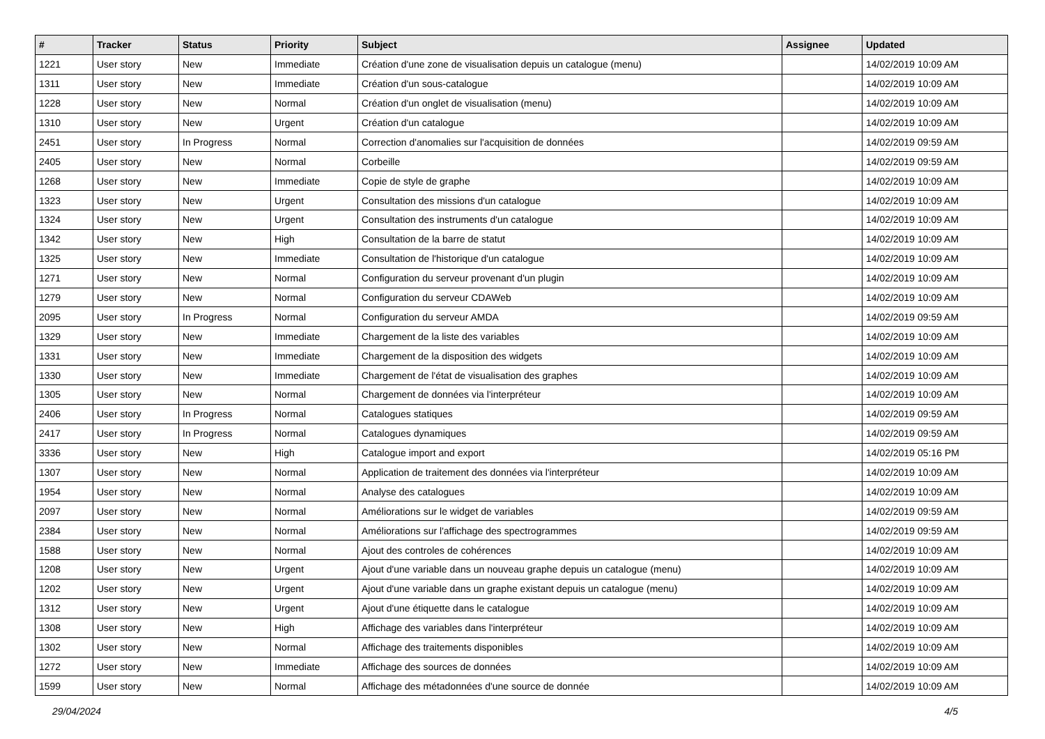| # | Tracker | Status | Priority | Subject | Assignee | Updated |
| --- | --- | --- | --- | --- | --- | --- |
| 1221 | User story | New | Immediate | Création d'une zone de visualisation depuis un catalogue (menu) | | 14/02/2019 10:09 AM |
| 1311 | User story | New | Immediate | Création d'un sous-catalogue | | 14/02/2019 10:09 AM |
| 1228 | User story | New | Normal | Création d'un onglet de visualisation (menu) | | 14/02/2019 10:09 AM |
| 1310 | User story | New | Urgent | Création d'un catalogue | | 14/02/2019 10:09 AM |
| 2451 | User story | In Progress | Normal | Correction d'anomalies sur l'acquisition de données | | 14/02/2019 09:59 AM |
| 2405 | User story | New | Normal | Corbeille | | 14/02/2019 09:59 AM |
| 1268 | User story | New | Immediate | Copie de style de graphe | | 14/02/2019 10:09 AM |
| 1323 | User story | New | Urgent | Consultation des missions d'un catalogue | | 14/02/2019 10:09 AM |
| 1324 | User story | New | Urgent | Consultation des instruments d'un catalogue | | 14/02/2019 10:09 AM |
| 1342 | User story | New | High | Consultation de la barre de statut | | 14/02/2019 10:09 AM |
| 1325 | User story | New | Immediate | Consultation de l'historique d'un catalogue | | 14/02/2019 10:09 AM |
| 1271 | User story | New | Normal | Configuration du serveur provenant d'un plugin | | 14/02/2019 10:09 AM |
| 1279 | User story | New | Normal | Configuration du serveur CDAWeb | | 14/02/2019 10:09 AM |
| 2095 | User story | In Progress | Normal | Configuration du serveur AMDA | | 14/02/2019 09:59 AM |
| 1329 | User story | New | Immediate | Chargement de la liste des variables | | 14/02/2019 10:09 AM |
| 1331 | User story | New | Immediate | Chargement de la disposition des widgets | | 14/02/2019 10:09 AM |
| 1330 | User story | New | Immediate | Chargement de l'état de visualisation des graphes | | 14/02/2019 10:09 AM |
| 1305 | User story | New | Normal | Chargement de données via l'interpréteur | | 14/02/2019 10:09 AM |
| 2406 | User story | In Progress | Normal | Catalogues statiques | | 14/02/2019 09:59 AM |
| 2417 | User story | In Progress | Normal | Catalogues dynamiques | | 14/02/2019 09:59 AM |
| 3336 | User story | New | High | Catalogue import and export | | 14/02/2019 05:16 PM |
| 1307 | User story | New | Normal | Application de traitement des données via l'interpréteur | | 14/02/2019 10:09 AM |
| 1954 | User story | New | Normal | Analyse des catalogues | | 14/02/2019 10:09 AM |
| 2097 | User story | New | Normal | Améliorations sur le widget de variables | | 14/02/2019 09:59 AM |
| 2384 | User story | New | Normal | Améliorations sur l'affichage des spectrogrammes | | 14/02/2019 09:59 AM |
| 1588 | User story | New | Normal | Ajout des controles de cohérences | | 14/02/2019 10:09 AM |
| 1208 | User story | New | Urgent | Ajout d'une variable dans un nouveau graphe depuis un catalogue (menu) | | 14/02/2019 10:09 AM |
| 1202 | User story | New | Urgent | Ajout d'une variable dans un graphe existant depuis un catalogue (menu) | | 14/02/2019 10:09 AM |
| 1312 | User story | New | Urgent | Ajout d'une étiquette dans le catalogue | | 14/02/2019 10:09 AM |
| 1308 | User story | New | High | Affichage des variables dans l'interpréteur | | 14/02/2019 10:09 AM |
| 1302 | User story | New | Normal | Affichage des traitements disponibles | | 14/02/2019 10:09 AM |
| 1272 | User story | New | Immediate | Affichage des sources de données | | 14/02/2019 10:09 AM |
| 1599 | User story | New | Normal | Affichage des métadonnées d'une source de donnée | | 14/02/2019 10:09 AM |
29/04/2024 4/5